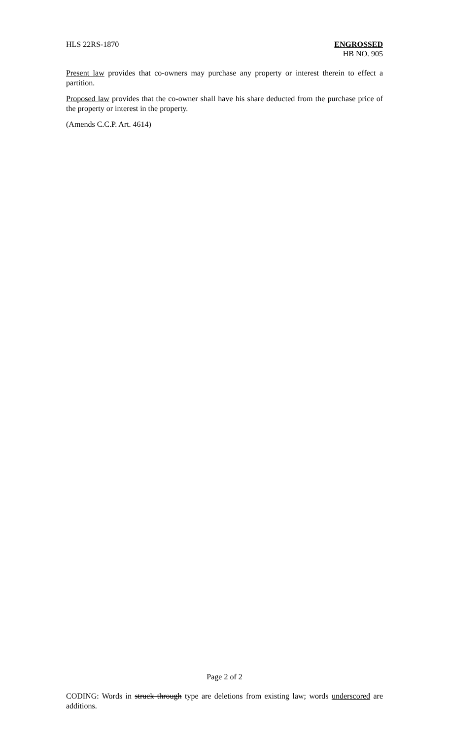HLS 22RS-1870 ENGROSSED
HB NO. 905
Present law provides that co-owners may purchase any property or interest therein to effect a partition.
Proposed law provides that the co-owner shall have his share deducted from the purchase price of the property or interest in the property.
(Amends C.C.P. Art. 4614)
Page 2 of 2
CODING: Words in struck through type are deletions from existing law; words underscored are additions.